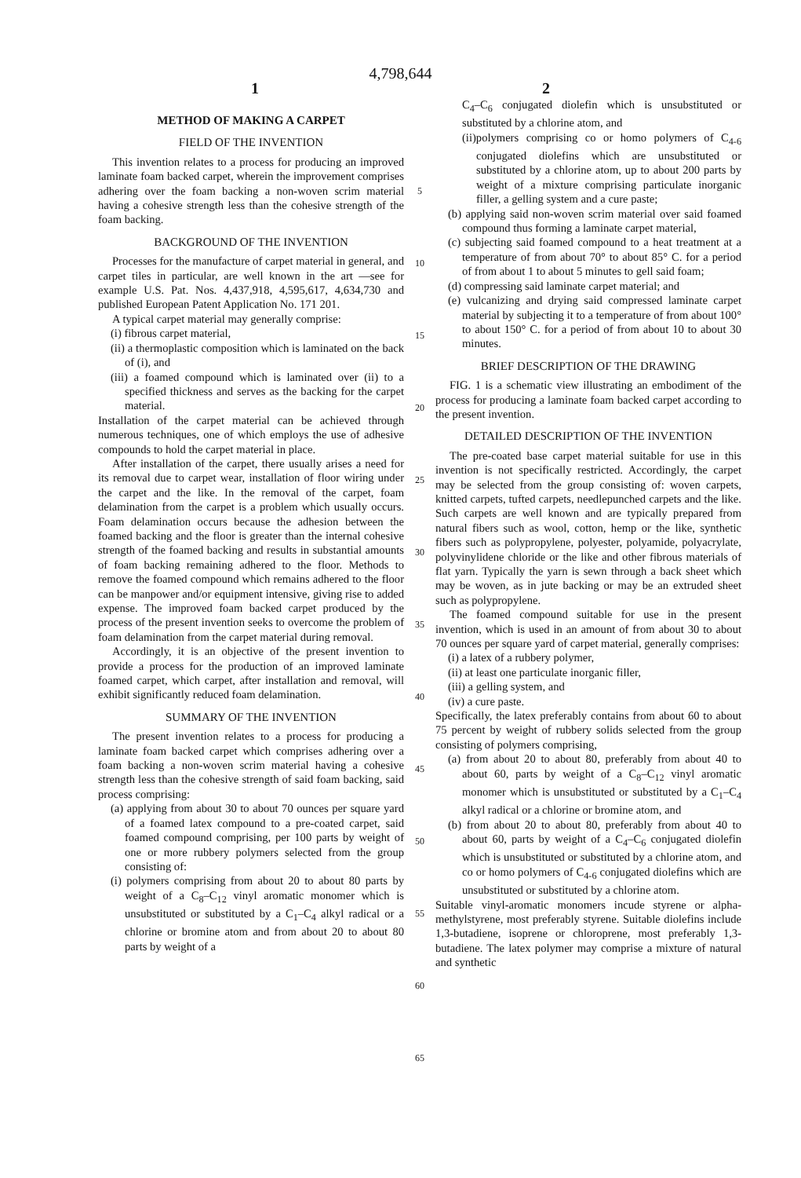4,798,644
1 2
METHOD OF MAKING A CARPET
FIELD OF THE INVENTION
This invention relates to a process for producing an improved laminate foam backed carpet, wherein the improvement comprises adhering over the foam backing a non-woven scrim material having a cohesive strength less than the cohesive strength of the foam backing.
BACKGROUND OF THE INVENTION
Processes for the manufacture of carpet material in general, and carpet tiles in particular, are well known in the art —see for example U.S. Pat. Nos. 4,437,918, 4,595,617, 4,634,730 and published European Patent Application No. 171 201.
A typical carpet material may generally comprise:
(i) fibrous carpet material,
(ii) a thermoplastic composition which is laminated on the back of (i), and
(iii) a foamed compound which is laminated over (ii) to a specified thickness and serves as the backing for the carpet material.
Installation of the carpet material can be achieved through numerous techniques, one of which employs the use of adhesive compounds to hold the carpet material in place.
After installation of the carpet, there usually arises a need for its removal due to carpet wear, installation of floor wiring under the carpet and the like. In the removal of the carpet, foam delamination from the carpet is a problem which usually occurs. Foam delamination occurs because the adhesion between the foamed backing and the floor is greater than the internal cohesive strength of the foamed backing and results in substantial amounts of foam backing remaining adhered to the floor. Methods to remove the foamed compound which remains adhered to the floor can be manpower and/or equipment intensive, giving rise to added expense. The improved foam backed carpet produced by the process of the present invention seeks to overcome the problem of foam delamination from the carpet material during removal.
Accordingly, it is an objective of the present invention to provide a process for the production of an improved laminate foamed carpet, which carpet, after installation and removal, will exhibit significantly reduced foam delamination.
SUMMARY OF THE INVENTION
The present invention relates to a process for producing a laminate foam backed carpet which comprises adhering over a foam backing a non-woven scrim material having a cohesive strength less than the cohesive strength of said foam backing, said process comprising:
(a) applying from about 30 to about 70 ounces per square yard of a foamed latex compound to a pre-coated carpet, said foamed compound comprising, per 100 parts by weight of one or more rubbery polymers selected from the group consisting of:
(i) polymers comprising from about 20 to about 80 parts by weight of a C<sub>8</sub>–C<sub>12</sub> vinyl aromatic monomer which is unsubstituted or substituted by a C<sub>1</sub>–C<sub>4</sub> alkyl radical or a chlorine or bromine atom and from about 20 to about 80 parts by weight of a
5
10
15
20
25
30
35
40
45
50
55
60
65
C<sub>4</sub>–C<sub>6</sub> conjugated diolefin which is unsubstituted or substituted by a chlorine atom, and
(ii)polymers comprising co or homo polymers of C<sub>4-6</sub> conjugated diolefins which are unsubstituted or substituted by a chlorine atom, up to about 200 parts by weight of a mixture comprising particulate inorganic filler, a gelling system and a cure paste;
(b) applying said non-woven scrim material over said foamed compound thus forming a laminate carpet material,
(c) subjecting said foamed compound to a heat treatment at a temperature of from about 70° to about 85° C. for a period of from about 1 to about 5 minutes to gell said foam;
(d) compressing said laminate carpet material; and
(e) vulcanizing and drying said compressed laminate carpet material by subjecting it to a temperature of from about 100° to about 150° C. for a period of from about 10 to about 30 minutes.
BRIEF DESCRIPTION OF THE DRAWING
FIG. 1 is a schematic view illustrating an embodiment of the process for producing a laminate foam backed carpet according to the present invention.
DETAILED DESCRIPTION OF THE INVENTION
The pre-coated base carpet material suitable for use in this invention is not specifically restricted. Accordingly, the carpet may be selected from the group consisting of: woven carpets, knitted carpets, tufted carpets, needlepunched carpets and the like. Such carpets are well known and are typically prepared from natural fibers such as wool, cotton, hemp or the like, synthetic fibers such as polypropylene, polyester, polyamide, polyacrylate, polyvinylidene chloride or the like and other fibrous materials of flat yarn. Typically the yarn is sewn through a back sheet which may be woven, as in jute backing or may be an extruded sheet such as polypropylene.
The foamed compound suitable for use in the present invention, which is used in an amount of from about 30 to about 70 ounces per square yard of carpet material, generally comprises:
(i) a latex of a rubbery polymer,
(ii) at least one particulate inorganic filler,
(iii) a gelling system, and
(iv) a cure paste.
Specifically, the latex preferably contains from about 60 to about 75 percent by weight of rubbery solids selected from the group consisting of polymers comprising,
(a) from about 20 to about 80, preferably from about 40 to about 60, parts by weight of a C<sub>8</sub>–C<sub>12</sub> vinyl aromatic monomer which is unsubstituted or substituted by a C<sub>1</sub>–C<sub>4</sub> alkyl radical or a chlorine or bromine atom, and
(b) from about 20 to about 80, preferably from about 40 to about 60, parts by weight of a C<sub>4</sub>–C<sub>6</sub> conjugated diolefin which is unsubstituted or substituted by a chlorine atom, and co or homo polymers of C<sub>4-6</sub> conjugated diolefins which are unsubstituted or substituted by a chlorine atom.
Suitable vinyl-aromatic monomers incude styrene or alpha-methylstyrene, most preferably styrene. Suitable diolefins include 1,3-butadiene, isoprene or chloroprene, most preferably 1,3-butadiene. The latex polymer may comprise a mixture of natural and synthetic